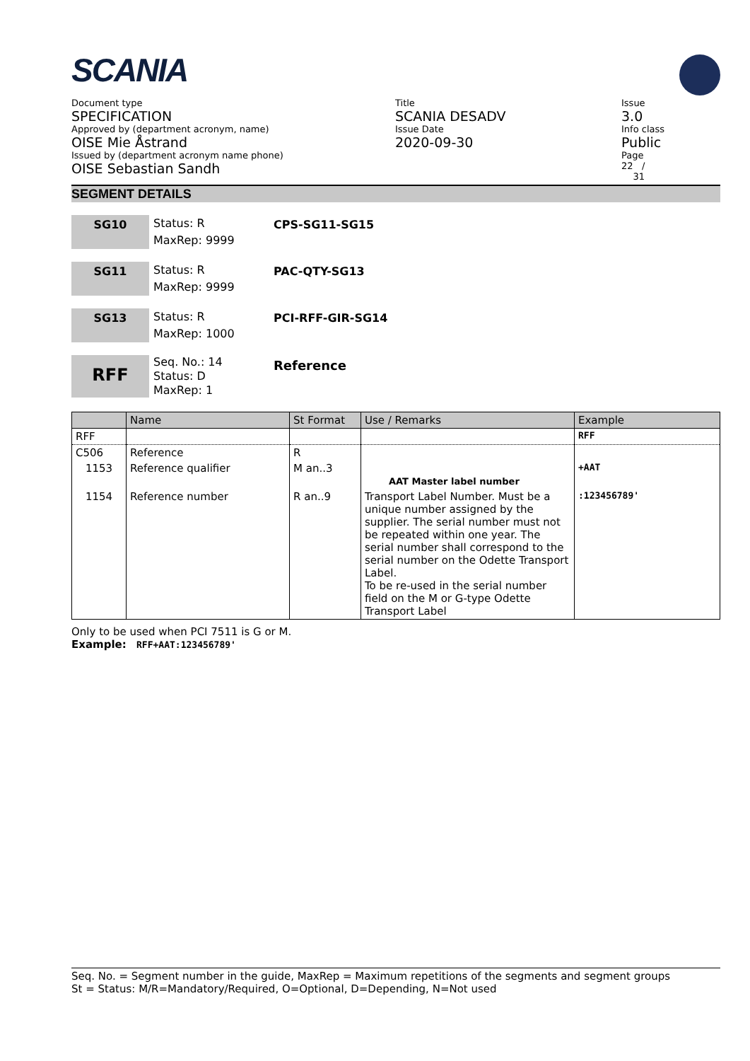SCANIA
Document type
SPECIFICATION
Approved by (department acronym, name)
OISE Mie Åstrand
Issued by (department acronym name phone)
OISE Sebastian Sandh
Title
SCANIA DESADV
Issue Date
2020-09-30
Issue
3.0
Info class
Public
Page
22 /
31
SEGMENT DETAILS
SG10
Status: R
MaxRep: 9999
CPS-SG11-SG15
SG11
Status: R
MaxRep: 9999
PAC-QTY-SG13
SG13
Status: R
MaxRep: 1000
PCI-RFF-GIR-SG14
RFF
Seq. No.: 14
Status: D
MaxRep: 1
Reference
| | Name | St Format | Use / Remarks | Example |
| --- | --- | --- | --- | --- |
| RFF | | | | RFF |
| C506 | Reference | R | | |
| 1153 | Reference qualifier | M an..3 | AAT Master label number | +AAT |
| 1154 | Reference number | R an..9 | Transport Label Number. Must be a unique number assigned by the supplier. The serial number must not be repeated within one year. The serial number shall correspond to the serial number on the Odette Transport Label. To be re-used in the serial number field on the M or G-type Odette Transport Label | :123456789' |
Only to be used when PCI 7511 is G or M.
Example: RFF+AAT:123456789'
Seq. No. = Segment number in the guide, MaxRep = Maximum repetitions of the segments and segment groups
St = Status: M/R=Mandatory/Required, O=Optional, D=Depending, N=Not used